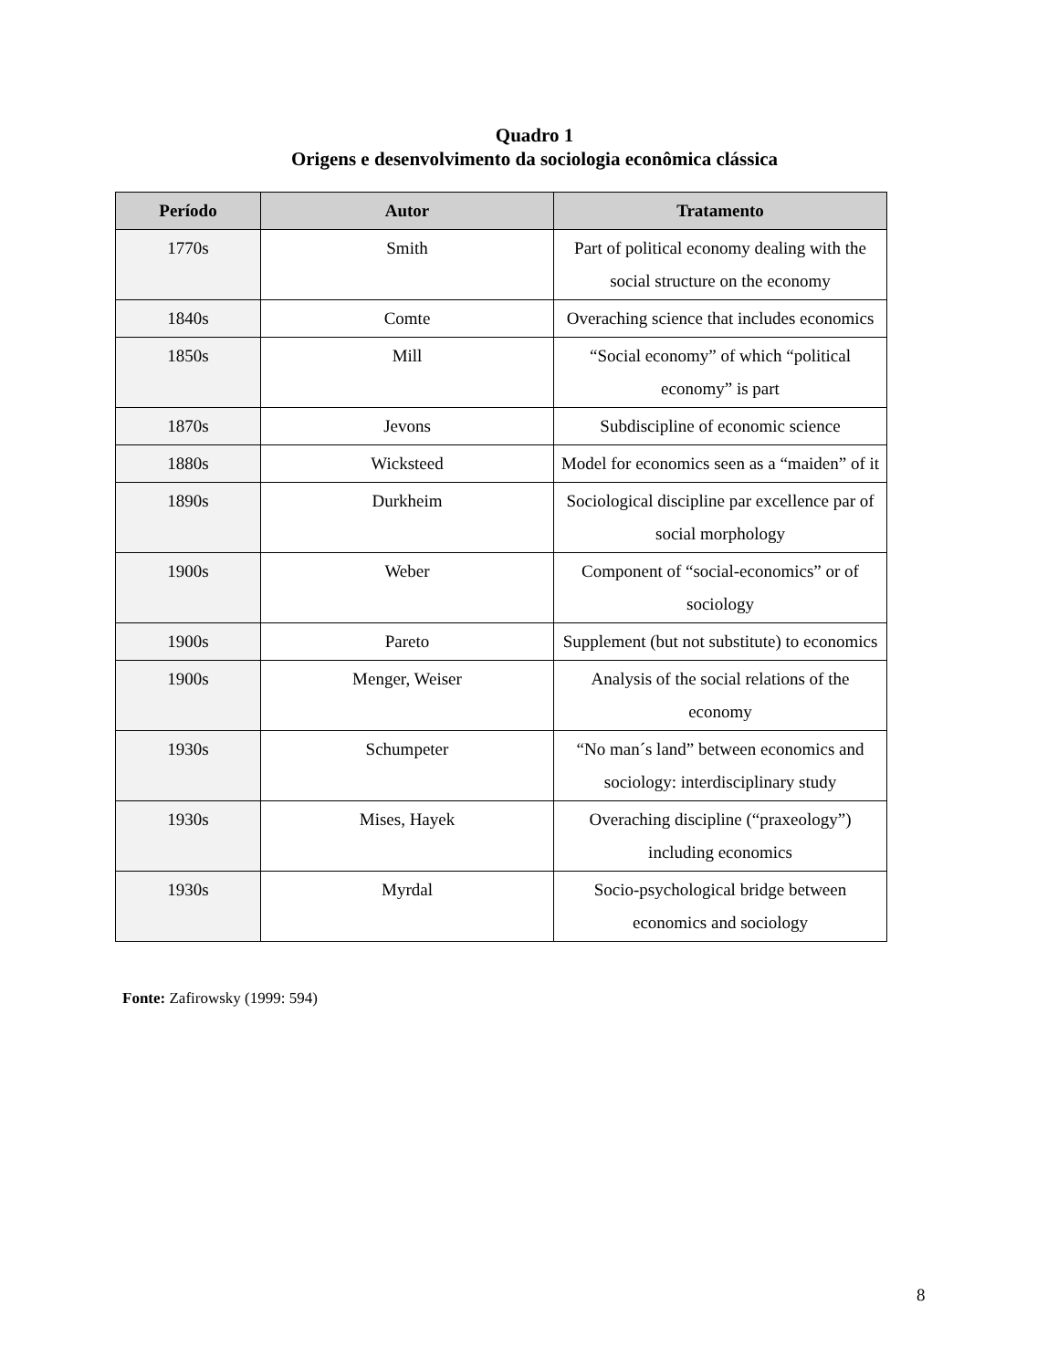Quadro 1
Origens e desenvolvimento da sociologia econômica clássica
| Período | Autor | Tratamento |
| --- | --- | --- |
| 1770s | Smith | Part of political economy dealing with the social structure on the economy |
| 1840s | Comte | Overaching science that includes economics |
| 1850s | Mill | “Social economy” of which “political economy” is part |
| 1870s | Jevons | Subdiscipline of economic science |
| 1880s | Wicksteed | Model for economics seen as a “maiden” of it |
| 1890s | Durkheim | Sociological discipline par excellence par of social morphology |
| 1900s | Weber | Component of “social-economics” or of sociology |
| 1900s | Pareto | Supplement (but not substitute) to economics |
| 1900s | Menger, Weiser | Analysis of the social relations of the economy |
| 1930s | Schumpeter | “No man´s land” between economics and sociology: interdisciplinary study |
| 1930s | Mises, Hayek | Overaching discipline (“praxeology”) including economics |
| 1930s | Myrdal | Socio-psychological bridge between economics and sociology |
Fonte: Zafirowsky (1999: 594)
8